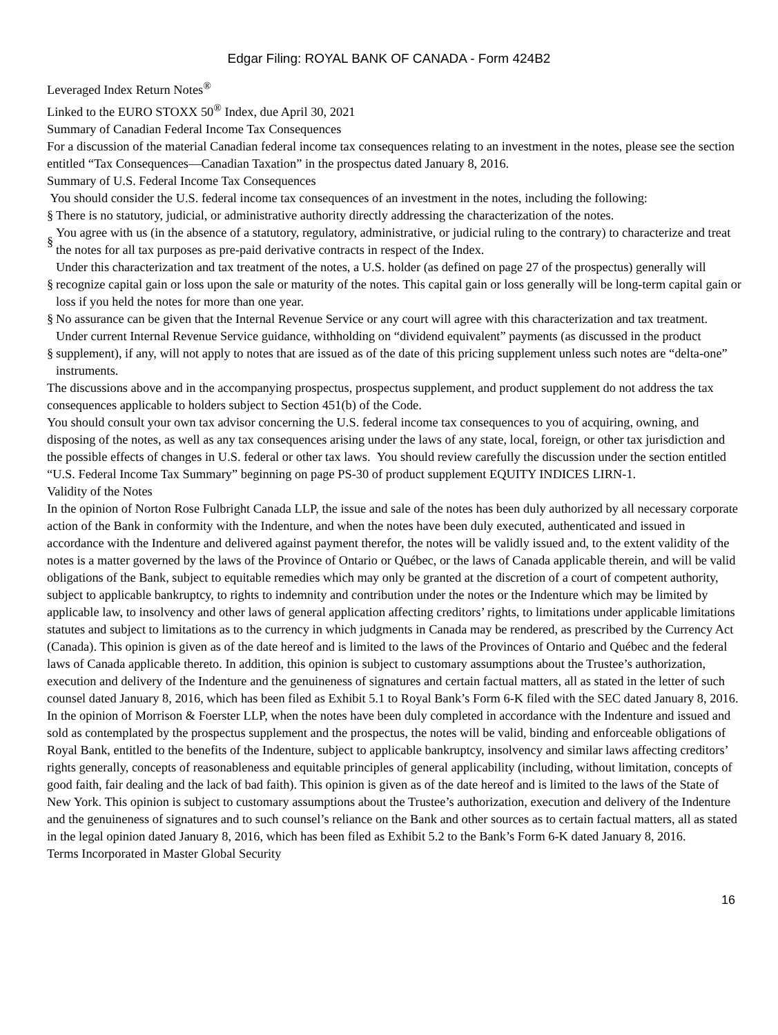Edgar Filing: ROYAL BANK OF CANADA - Form 424B2
Leveraged Index Return Notes<sup>®</sup>
Linked to the EURO STOXX 50<sup>®</sup> Index, due April 30, 2021
Summary of Canadian Federal Income Tax Consequences
For a discussion of the material Canadian federal income tax consequences relating to an investment in the notes, please see the section entitled “Tax Consequences—Canadian Taxation” in the prospectus dated January 8, 2016.
Summary of U.S. Federal Income Tax Consequences
You should consider the U.S. federal income tax consequences of an investment in the notes, including the following:
§ There is no statutory, judicial, or administrative authority directly addressing the characterization of the notes.
§ You agree with us (in the absence of a statutory, regulatory, administrative, or judicial ruling to the contrary) to characterize and treat the notes for all tax purposes as pre-paid derivative contracts in respect of the Index.
§ Under this characterization and tax treatment of the notes, a U.S. holder (as defined on page 27 of the prospectus) generally will recognize capital gain or loss upon the sale or maturity of the notes. This capital gain or loss generally will be long-term capital gain or loss if you held the notes for more than one year.
§ No assurance can be given that the Internal Revenue Service or any court will agree with this characterization and tax treatment.
§ Under current Internal Revenue Service guidance, withholding on “dividend equivalent” payments (as discussed in the product supplement), if any, will not apply to notes that are issued as of the date of this pricing supplement unless such notes are “delta-one” instruments.
The discussions above and in the accompanying prospectus, prospectus supplement, and product supplement do not address the tax consequences applicable to holders subject to Section 451(b) of the Code.
You should consult your own tax advisor concerning the U.S. federal income tax consequences to you of acquiring, owning, and disposing of the notes, as well as any tax consequences arising under the laws of any state, local, foreign, or other tax jurisdiction and the possible effects of changes in U.S. federal or other tax laws. You should review carefully the discussion under the section entitled “U.S. Federal Income Tax Summary” beginning on page PS-30 of product supplement EQUITY INDICES LIRN-1.
Validity of the Notes
In the opinion of Norton Rose Fulbright Canada LLP, the issue and sale of the notes has been duly authorized by all necessary corporate action of the Bank in conformity with the Indenture, and when the notes have been duly executed, authenticated and issued in accordance with the Indenture and delivered against payment therefor, the notes will be validly issued and, to the extent validity of the notes is a matter governed by the laws of the Province of Ontario or Québec, or the laws of Canada applicable therein, and will be valid obligations of the Bank, subject to equitable remedies which may only be granted at the discretion of a court of competent authority, subject to applicable bankruptcy, to rights to indemnity and contribution under the notes or the Indenture which may be limited by applicable law, to insolvency and other laws of general application affecting creditors’ rights, to limitations under applicable limitations statutes and subject to limitations as to the currency in which judgments in Canada may be rendered, as prescribed by the Currency Act (Canada). This opinion is given as of the date hereof and is limited to the laws of the Provinces of Ontario and Québec and the federal laws of Canada applicable thereto. In addition, this opinion is subject to customary assumptions about the Trustee’s authorization, execution and delivery of the Indenture and the genuineness of signatures and certain factual matters, all as stated in the letter of such counsel dated January 8, 2016, which has been filed as Exhibit 5.1 to Royal Bank’s Form 6-K filed with the SEC dated January 8, 2016.
In the opinion of Morrison & Foerster LLP, when the notes have been duly completed in accordance with the Indenture and issued and sold as contemplated by the prospectus supplement and the prospectus, the notes will be valid, binding and enforceable obligations of Royal Bank, entitled to the benefits of the Indenture, subject to applicable bankruptcy, insolvency and similar laws affecting creditors’ rights generally, concepts of reasonableness and equitable principles of general applicability (including, without limitation, concepts of good faith, fair dealing and the lack of bad faith). This opinion is given as of the date hereof and is limited to the laws of the State of New York. This opinion is subject to customary assumptions about the Trustee’s authorization, execution and delivery of the Indenture and the genuineness of signatures and to such counsel’s reliance on the Bank and other sources as to certain factual matters, all as stated in the legal opinion dated January 8, 2016, which has been filed as Exhibit 5.2 to the Bank’s Form 6-K dated January 8, 2016.
Terms Incorporated in Master Global Security
16